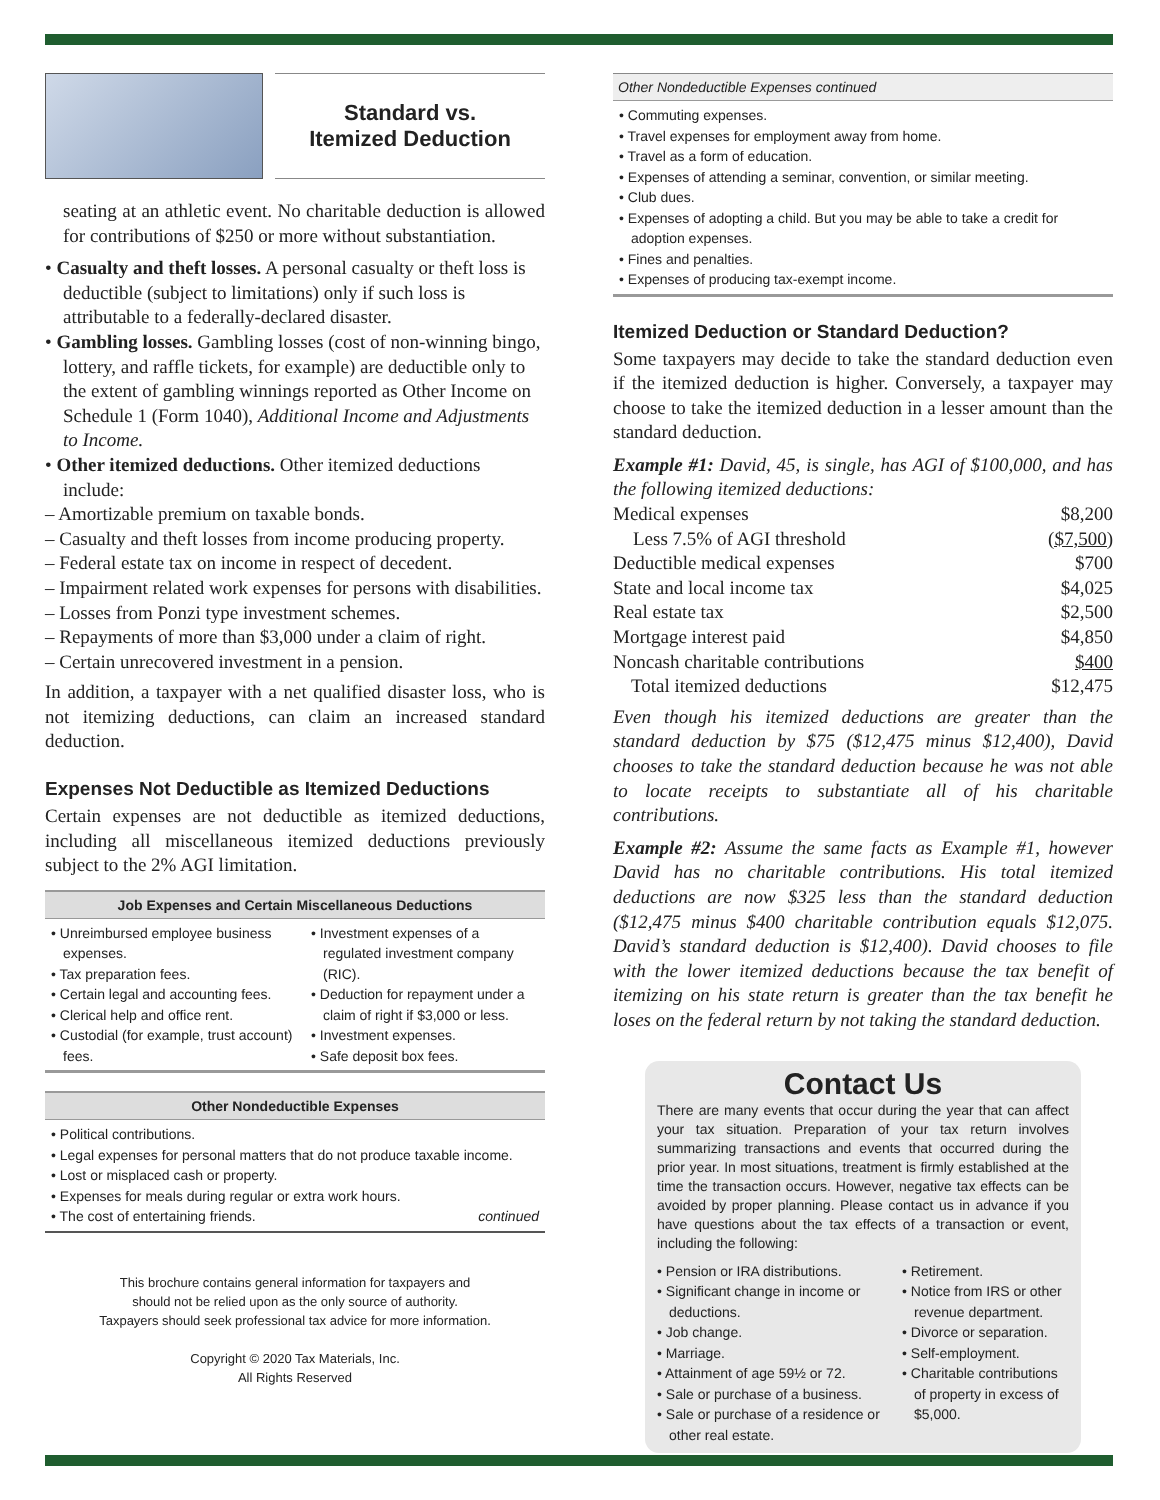Standard vs.
Itemized Deduction
seating at an athletic event. No charitable deduction is allowed for contributions of $250 or more without substantiation.
• Casualty and theft losses. A personal casualty or theft loss is deductible (subject to limitations) only if such loss is attributable to a federally-declared disaster.
• Gambling losses. Gambling losses (cost of non-winning bingo, lottery, and raffle tickets, for example) are deductible only to the extent of gambling winnings reported as Other Income on Schedule 1 (Form 1040), Additional Income and Adjustments to Income.
• Other itemized deductions. Other itemized deductions include:
– Amortizable premium on taxable bonds.
– Casualty and theft losses from income producing property.
– Federal estate tax on income in respect of decedent.
– Impairment related work expenses for persons with disabilities.
– Losses from Ponzi type investment schemes.
– Repayments of more than $3,000 under a claim of right.
– Certain unrecovered investment in a pension.
In addition, a taxpayer with a net qualified disaster loss, who is not itemizing deductions, can claim an increased standard deduction.
Expenses Not Deductible as Itemized Deductions
Certain expenses are not deductible as itemized deductions, including all miscellaneous itemized deductions previously subject to the 2% AGI limitation.
Job Expenses and Certain Miscellaneous Deductions
• Unreimbursed employee business expenses.
• Tax preparation fees.
• Certain legal and accounting fees.
• Clerical help and office rent.
• Custodial (for example, trust account) fees.
• Investment expenses of a regulated investment company (RIC).
• Deduction for repayment under a claim of right if $3,000 or less.
• Investment expenses.
• Safe deposit box fees.
Other Nondeductible Expenses
• Political contributions.
• Legal expenses for personal matters that do not produce taxable income.
• Lost or misplaced cash or property.
• Expenses for meals during regular or extra work hours.
• The cost of entertaining friends. continued
This brochure contains general information for taxpayers and
should not be relied upon as the only source of authority.
Taxpayers should seek professional tax advice for more information.
Copyright © 2020 Tax Materials, Inc.
All Rights Reserved
Other Nondeductible Expenses continued
• Commuting expenses.
• Travel expenses for employment away from home.
• Travel as a form of education.
• Expenses of attending a seminar, convention, or similar meeting.
• Club dues.
• Expenses of adopting a child. But you may be able to take a credit for adoption expenses.
• Fines and penalties.
• Expenses of producing tax-exempt income.
Itemized Deduction or Standard Deduction?
Some taxpayers may decide to take the standard deduction even if the itemized deduction is higher. Conversely, a taxpayer may choose to take the itemized deduction in a lesser amount than the standard deduction.
Example #1: David, 45, is single, has AGI of $100,000, and has the following itemized deductions:
| Medical expenses | $8,200 |
| Less 7.5% of AGI threshold | ($7,500) |
| Deductible medical expenses | $700 |
| State and local income tax | $4,025 |
| Real estate tax | $2,500 |
| Mortgage interest paid | $4,850 |
| Noncash charitable contributions | $400 |
| Total itemized deductions | $12,475 |
Even though his itemized deductions are greater than the standard deduction by $75 ($12,475 minus $12,400), David chooses to take the standard deduction because he was not able to locate receipts to substantiate all of his charitable contributions.
Example #2: Assume the same facts as Example #1, however David has no charitable contributions. His total itemized deductions are now $325 less than the standard deduction ($12,475 minus $400 charitable contribution equals $12,075. David’s standard deduction is $12,400). David chooses to file with the lower itemized deductions because the tax benefit of itemizing on his state return is greater than the tax benefit he loses on the federal return by not taking the standard deduction.
Contact Us
There are many events that occur during the year that can affect your tax situation. Preparation of your tax return involves summarizing transactions and events that occurred during the prior year. In most situations, treatment is firmly established at the time the transaction occurs. However, negative tax effects can be avoided by proper planning. Please contact us in advance if you have questions about the tax effects of a transaction or event, including the following:
• Pension or IRA distributions.
• Significant change in income or deductions.
• Job change.
• Marriage.
• Attainment of age 59½ or 72.
• Sale or purchase of a business.
• Sale or purchase of a residence or other real estate.
• Retirement.
• Notice from IRS or other revenue department.
• Divorce or separation.
• Self-employment.
• Charitable contributions of property in excess of $5,000.